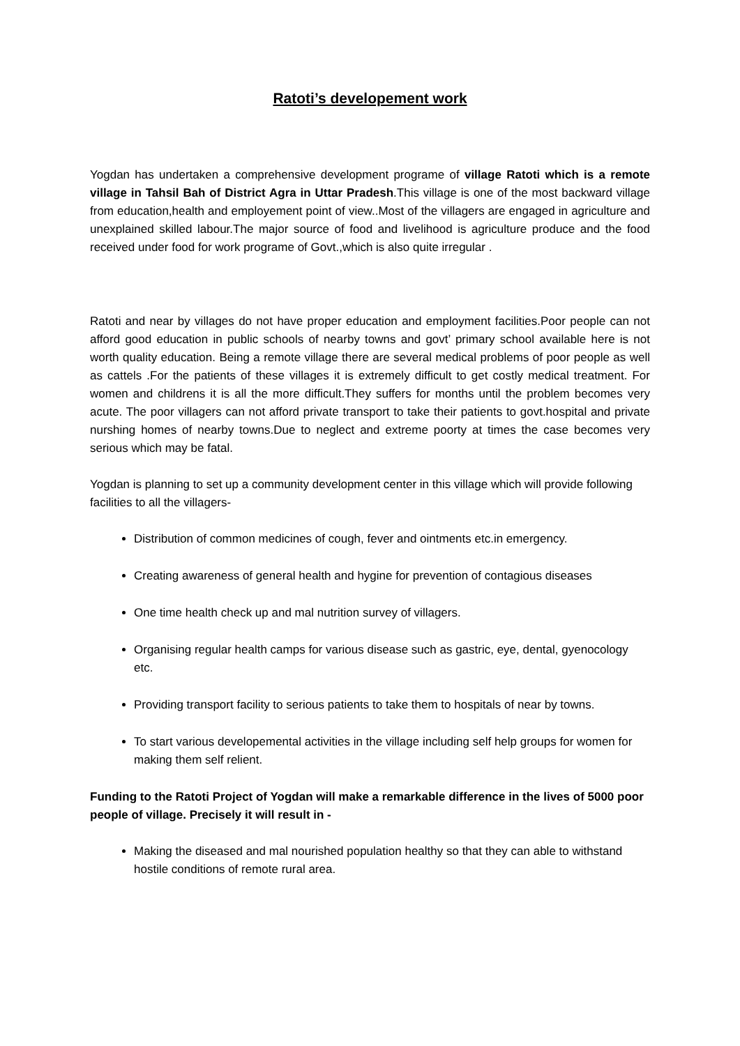Ratoti’s developement work
Yogdan has undertaken a comprehensive development programe of village Ratoti which is a remote village in Tahsil Bah of District Agra in Uttar Pradesh.This village is one of the most backward village from education,health and employement point of view..Most of the villagers are engaged in agriculture and unexplained skilled labour.The major source of food and livelihood is agriculture produce and the food received under food for work programe of Govt.,which is also quite irregular .
Ratoti and near by villages do not have proper education and employment facilities.Poor people can not afford good education in public schools of nearby towns and govt’ primary school available here is not worth quality education. Being a remote village there are several medical problems of poor people as well as cattels .For the patients of these villages it is extremely difficult to get costly medical treatment. For women and childrens it is all the more difficult.They suffers for months until the problem becomes very acute. The poor villagers can not afford private transport to take their patients to govt.hospital and private nurshing homes of nearby towns.Due to neglect and extreme poorty at times the case becomes very serious which may be fatal.
Yogdan is planning to set up a community development center in this village which will provide following facilities to all the villagers-
Distribution of common medicines of cough, fever and ointments etc.in emergency.
Creating awareness of general health and hygine for prevention of contagious diseases
One time health check up and mal nutrition survey of villagers.
Organising regular health camps for various disease such as gastric, eye, dental, gyenocology etc.
Providing transport facility to serious patients to take them to hospitals of near by towns.
To start various developemental activities in the village including self help groups for women for making them self relient.
Funding to the Ratoti Project of Yogdan will make a remarkable difference in the lives of 5000 poor people of village. Precisely it will result in -
Making the diseased and mal nourished population healthy so that they can able to withstand hostile conditions of remote rural area.